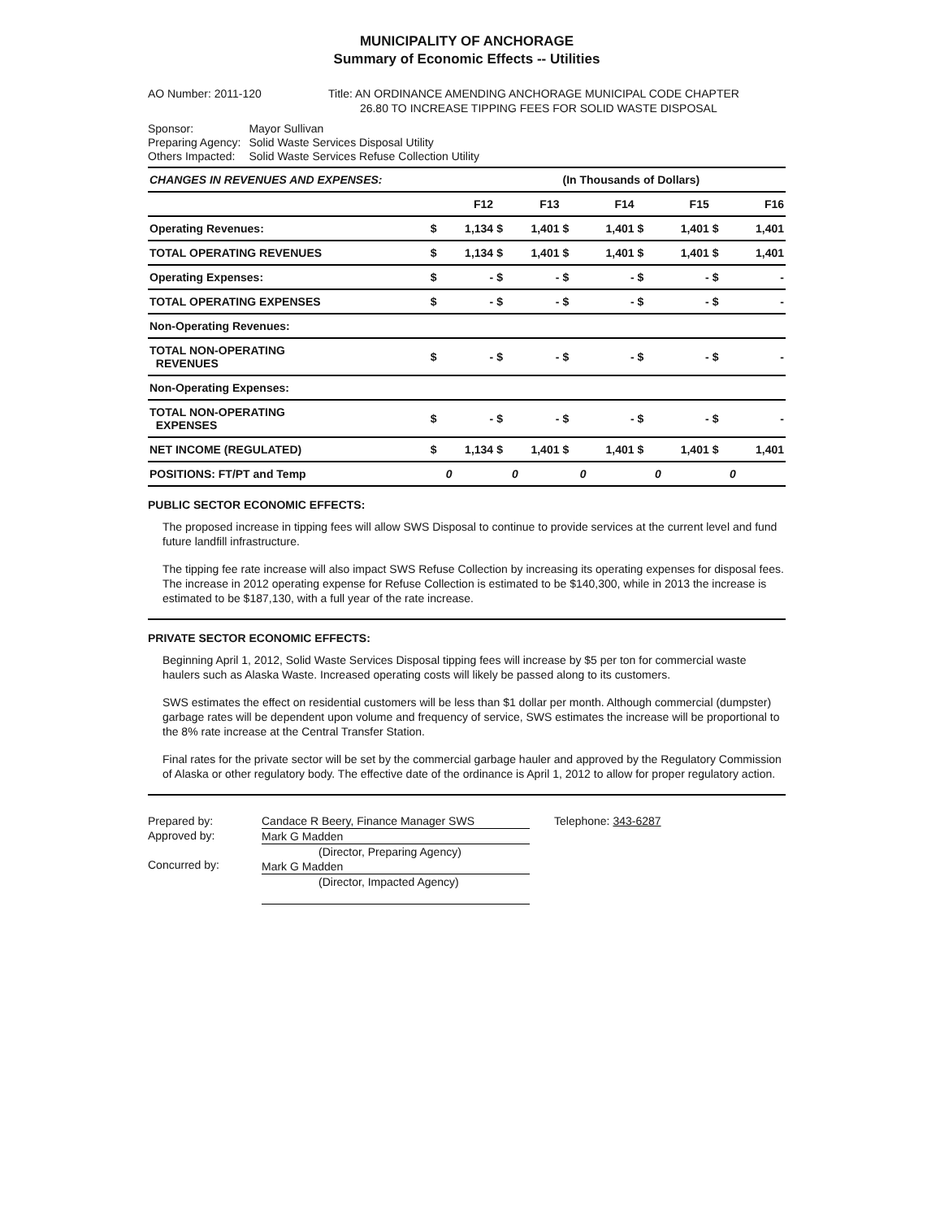MUNICIPALITY OF ANCHORAGE
Summary of Economic Effects -- Utilities
AO Number: 2011-120 Title: AN ORDINANCE AMENDING ANCHORAGE MUNICIPAL CODE CHAPTER
26.80 TO INCREASE TIPPING FEES FOR SOLID WASTE DISPOSAL
| Sponsor: | Mayor Sullivan |
| Preparing Agency: | Solid Waste Services Disposal Utility |
| Others Impacted: | Solid Waste Services Refuse Collection Utility |
| CHANGES IN REVENUES AND EXPENSES: | | | | | (In Thousands of Dollars) | | | | | |
| --- | --- | --- | --- | --- | --- | --- | --- | --- | --- | --- |
| | | F12 | | F13 | | F14 | | F15 | | F16 |
| Operating Revenues: | $ | 1,134 | $ | 1,401 | $ | 1,401 | $ | 1,401 | $ | 1,401 |
| TOTAL OPERATING REVENUES | $ | 1,134 | $ | 1,401 | $ | 1,401 | $ | 1,401 | $ | 1,401 |
| Operating Expenses: | $ | - | $ | - | $ | - | $ | - | $ | - |
| TOTAL OPERATING EXPENSES | $ | - | $ | - | $ | - | $ | - | $ | - |
| Non-Operating Revenues: | | | | | | | | | | |
| TOTAL NON-OPERATING REVENUES | $ | - | $ | - | $ | - | $ | - | $ | - |
| Non-Operating Expenses: | | | | | | | | | | |
| TOTAL NON-OPERATING EXPENSES | $ | - | $ | - | $ | - | $ | - | $ | - |
| NET INCOME (REGULATED) | $ | 1,134 | $ | 1,401 | $ | 1,401 | $ | 1,401 | $ | 1,401 |
| POSITIONS: FT/PT and Temp | | 0 | | 0 | | 0 | | 0 | | 0 |
PUBLIC SECTOR ECONOMIC EFFECTS:
The proposed increase in tipping fees will allow SWS Disposal to continue to provide services at the current level and fund future landfill infrastructure.
The tipping fee rate increase will also impact SWS Refuse Collection by increasing its operating expenses for disposal fees. The increase in 2012 operating expense for Refuse Collection is estimated to be $140,300, while in 2013 the increase is estimated to be $187,130, with a full year of the rate increase.
PRIVATE SECTOR ECONOMIC EFFECTS:
Beginning April 1, 2012, Solid Waste Services Disposal tipping fees will increase by $5 per ton for commercial waste haulers such as Alaska Waste. Increased operating costs will likely be passed along to its customers.
SWS estimates the effect on residential customers will be less than $1 dollar per month. Although commercial (dumpster) garbage rates will be dependent upon volume and frequency of service, SWS estimates the increase will be proportional to the 8% rate increase at the Central Transfer Station.
Final rates for the private sector will be set by the commercial garbage hauler and approved by the Regulatory Commission of Alaska or other regulatory body. The effective date of the ordinance is April 1, 2012 to allow for proper regulatory action.
Prepared by:
Approved by:
Concurred by:
Candace R Beery, Finance Manager SWS
Mark G Madden
(Director, Preparing Agency)
Mark G Madden
(Director, Impacted Agency)
Telephone: 343-6287